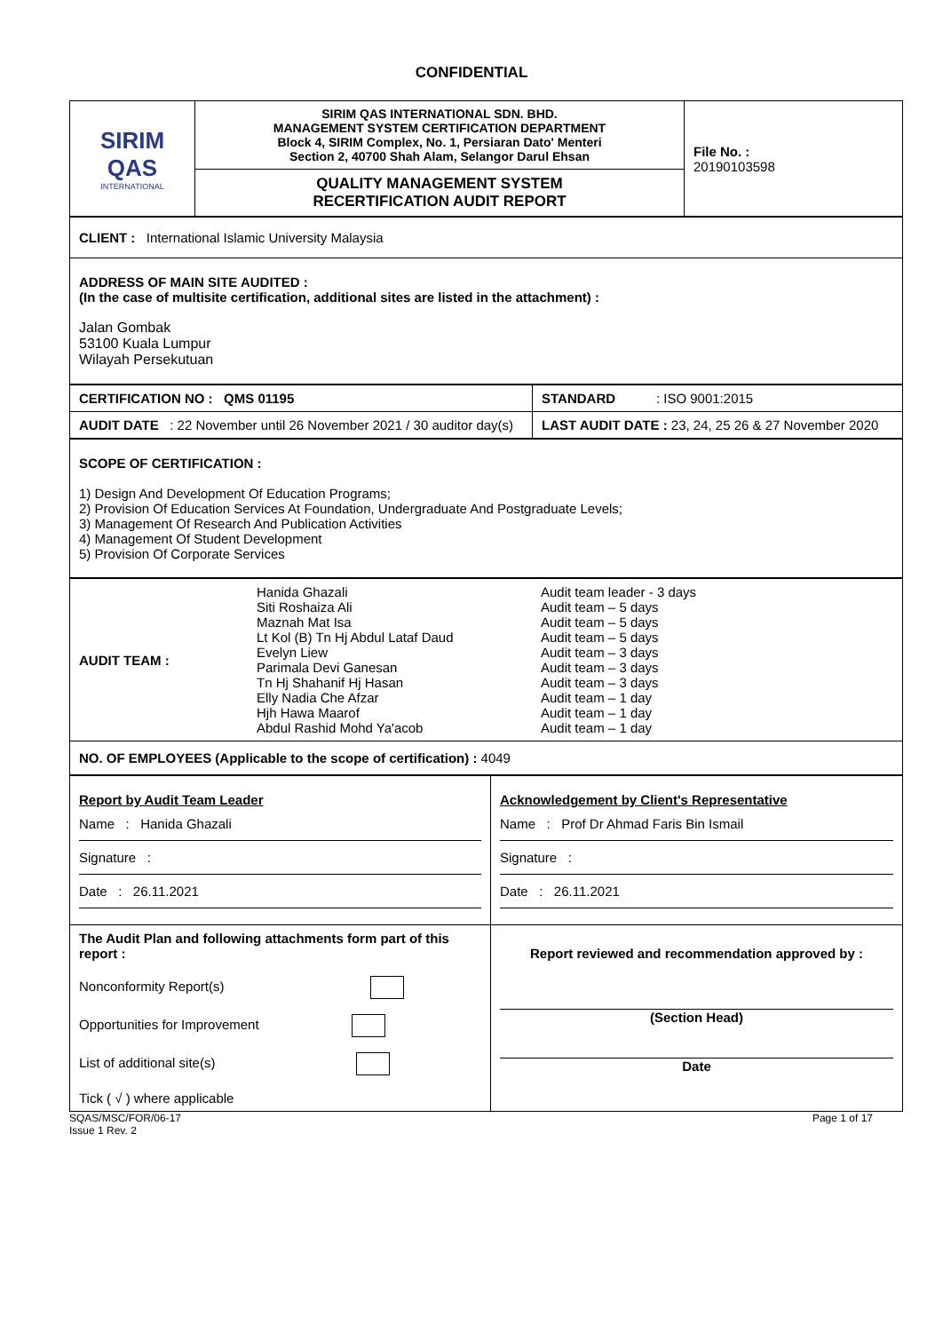CONFIDENTIAL
| SIRIM QAS INTERNATIONAL | SIRIM QAS INTERNATIONAL SDN. BHD. MANAGEMENT SYSTEM CERTIFICATION DEPARTMENT Block 4, SIRIM Complex, No. 1, Persiaran Dato' Menteri Section 2, 40700 Shah Alam, Selangor Darul Ehsan | File No. : 20190103598 |
| | QUALITY MANAGEMENT SYSTEM RECERTIFICATION AUDIT REPORT | |
| CLIENT : International Islamic University Malaysia |
| ADDRESS OF MAIN SITE AUDITED : (In the case of multisite certification, additional sites are listed in the attachment) : Jalan Gombak 53100 Kuala Lumpur Wilayah Persekutuan |
| CERTIFICATION NO : QMS 01195 | STANDARD : ISO 9001:2015 |
| AUDIT DATE : 22 November until 26 November 2021 / 30 auditor day(s) | LAST AUDIT DATE : 23, 24, 25 26 & 27 November 2020 |
| SCOPE OF CERTIFICATION : 1) Design And Development Of Education Programs; 2) Provision Of Education Services At Foundation, Undergraduate And Postgraduate Levels; 3) Management Of Research And Publication Activities 4) Management Of Student Development 5) Provision Of Corporate Services |
| AUDIT TEAM : | Hanida Ghazali Siti Roshaiza Ali Maznah Mat Isa Lt Kol (B) Tn Hj Abdul Lataf Daud Evelyn Liew Parimala Devi Ganesan Tn Hj Shahanif Hj Hasan Elly Nadia Che Afzar Hjh Hawa Maarof Abdul Rashid Mohd Ya'acob | Audit team leader - 3 days Audit team – 5 days Audit team – 5 days Audit team – 5 days Audit team – 3 days Audit team – 3 days Audit team – 3 days Audit team – 1 day Audit team – 1 day Audit team – 1 day |
| NO. OF EMPLOYEES (Applicable to the scope of certification) : 4049 | | |
| Report by Audit Team Leader Name : Hanida Ghazali Signature : Date : 26.11.2021 | Acknowledgement by Client's Representative Name : Prof Dr Ahmad Faris Bin Ismail Signature : Date : 26.11.2021 |
| The Audit Plan and following attachments form part of this report : Nonconformity Report(s) Opportunities for Improvement List of additional site(s) Tick ( √ ) where applicable | Report reviewed and recommendation approved by : (Section Head) Date |
SQAS/MSC/FOR/06-17
Issue 1 Rev. 2 Page 1 of 17